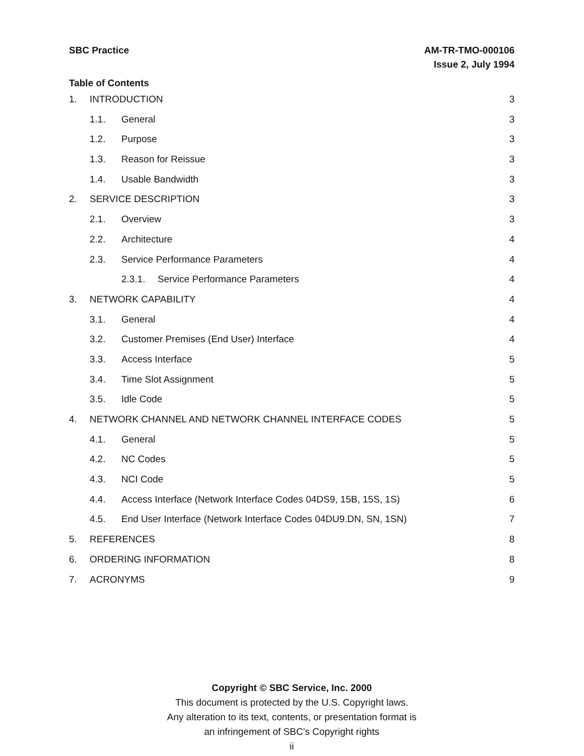SBC Practice AM-TR-TMO-000106
Issue 2, July 1994
Table of Contents
1. INTRODUCTION 3
1.1. General 3
1.2. Purpose 3
1.3. Reason for Reissue 3
1.4. Usable Bandwidth 3
2. SERVICE DESCRIPTION 3
2.1. Overview 3
2.2. Architecture 4
2.3. Service Performance Parameters 4
2.3.1. Service Performance Parameters 4
3. NETWORK CAPABILITY 4
3.1. General 4
3.2. Customer Premises (End User) Interface 4
3.3. Access Interface 5
3.4. Time Slot Assignment 5
3.5. Idle Code 5
4. NETWORK CHANNEL AND NETWORK CHANNEL INTERFACE CODES 5
4.1. General 5
4.2. NC Codes 5
4.3. NCI Code 5
4.4. Access Interface (Network Interface Codes 04DS9, 15B, 15S, 1S) 6
4.5. End User Interface (Network Interface Codes 04DU9.DN, SN, 1SN) 7
5. REFERENCES 8
6. ORDERING INFORMATION 8
7. ACRONYMS 9
Copyright © SBC Service, Inc. 2000
This document is protected by the U.S. Copyright laws.
Any alteration to its text, contents, or presentation format is
an infringement of SBC’s Copyright rights
ii